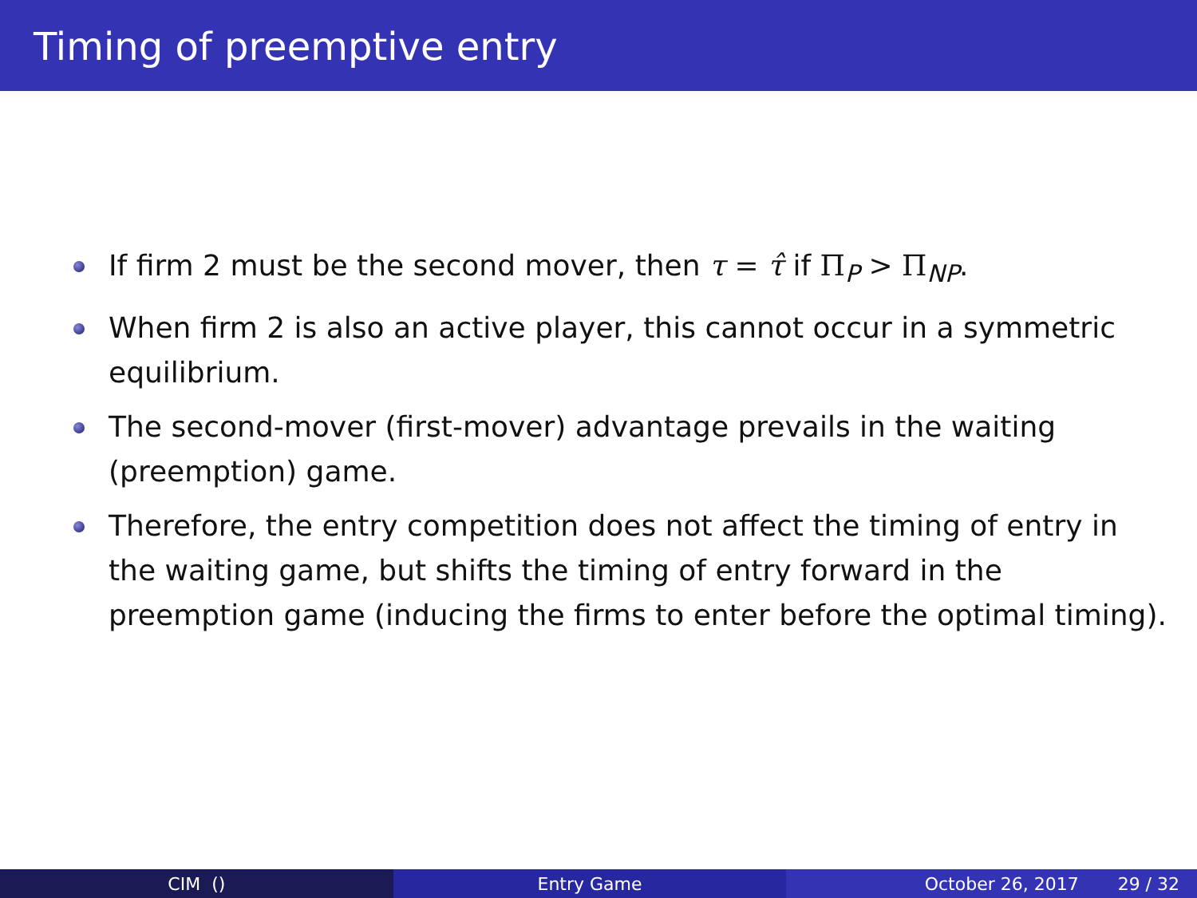Timing of preemptive entry
If firm 2 must be the second mover, then τ = τ̂ if Π<sub>P</sub> > Π<sub>NP</sub>.
When firm 2 is also an active player, this cannot occur in a symmetric equilibrium.
The second-mover (first-mover) advantage prevails in the waiting (preemption) game.
Therefore, the entry competition does not affect the timing of entry in the waiting game, but shifts the timing of entry forward in the preemption game (inducing the firms to enter before the optimal timing).
CIM () Entry Game October 26, 2017 29 / 32